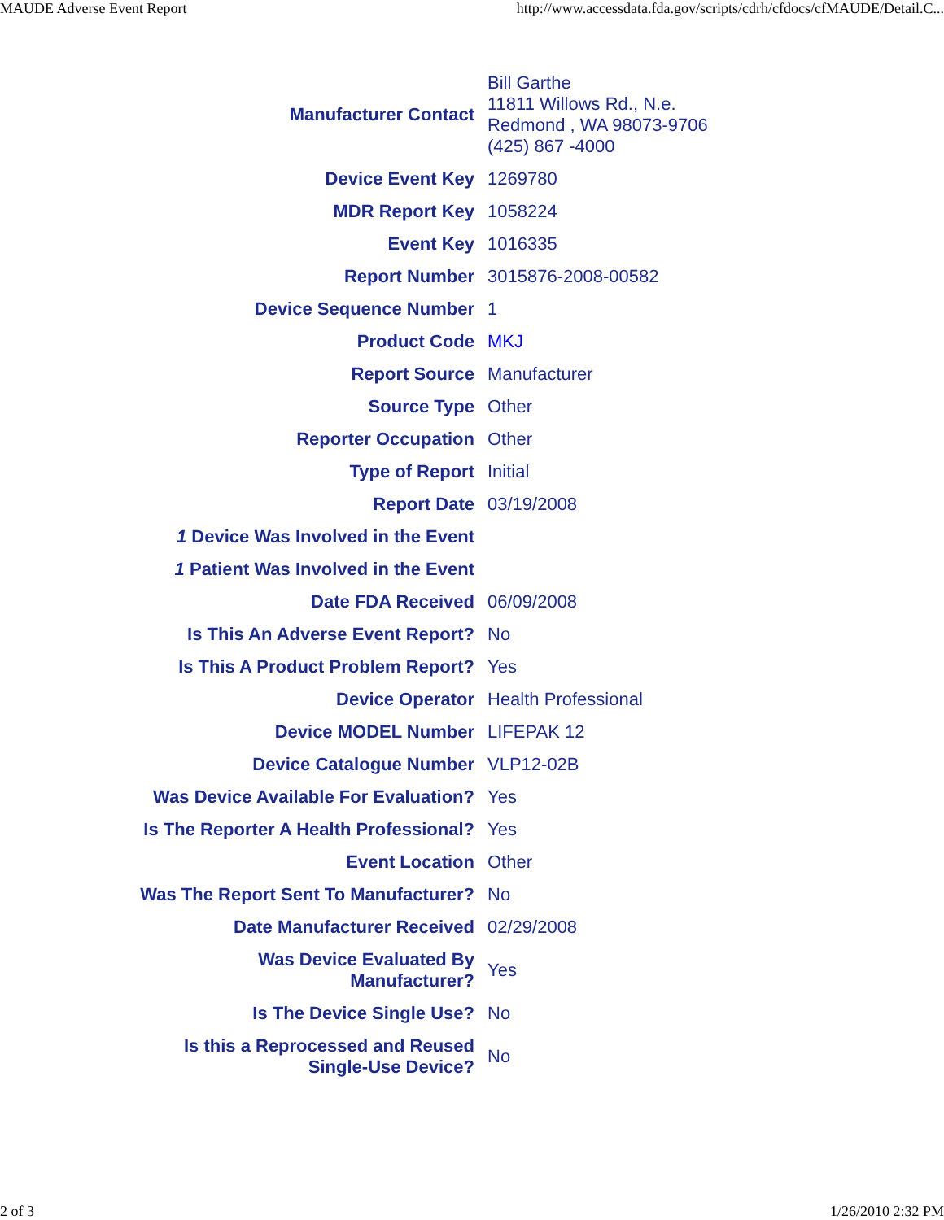MAUDE Adverse Event Report http://www.accessdata.fda.gov/scripts/cdrh/cfdocs/cfMAUDE/Detail.C...
| Manufacturer Contact | Bill Garthe 11811 Willows Rd., N.e. Redmond , WA 98073-9706 (425) 867 -4000 |
| Device Event Key | 1269780 |
| MDR Report Key | 1058224 |
| Event Key | 1016335 |
| Report Number | 3015876-2008-00582 |
| Device Sequence Number | 1 |
| Product Code | MKJ |
| Report Source | Manufacturer |
| Source Type | Other |
| Reporter Occupation | Other |
| Type of Report | Initial |
| Report Date | 03/19/2008 |
| 1 Device Was Involved in the Event | |
| 1 Patient Was Involved in the Event | |
| Date FDA Received | 06/09/2008 |
| Is This An Adverse Event Report? | No |
| Is This A Product Problem Report? | Yes |
| Device Operator | Health Professional |
| Device MODEL Number | LIFEPAK 12 |
| Device Catalogue Number | VLP12-02B |
| Was Device Available For Evaluation? | Yes |
| Is The Reporter A Health Professional? | Yes |
| Event Location | Other |
| Was The Report Sent To Manufacturer? | No |
| Date Manufacturer Received | 02/29/2008 |
| Was Device Evaluated By Manufacturer? | Yes |
| Is The Device Single Use? | No |
| Is this a Reprocessed and Reused Single-Use Device? | No |
2 of 3 1/26/2010 2:32 PM